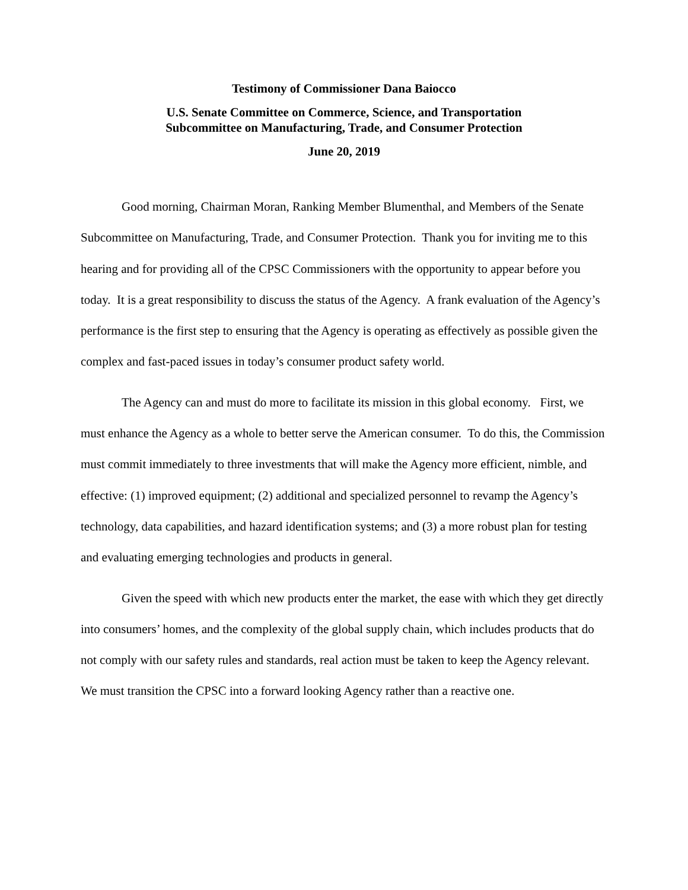Testimony of Commissioner Dana Baiocco
U.S. Senate Committee on Commerce, Science, and Transportation
Subcommittee on Manufacturing, Trade, and Consumer Protection
June 20, 2019
Good morning, Chairman Moran, Ranking Member Blumenthal, and Members of the Senate Subcommittee on Manufacturing, Trade, and Consumer Protection. Thank you for inviting me to this hearing and for providing all of the CPSC Commissioners with the opportunity to appear before you today. It is a great responsibility to discuss the status of the Agency. A frank evaluation of the Agency’s performance is the first step to ensuring that the Agency is operating as effectively as possible given the complex and fast-paced issues in today’s consumer product safety world.
The Agency can and must do more to facilitate its mission in this global economy. First, we must enhance the Agency as a whole to better serve the American consumer. To do this, the Commission must commit immediately to three investments that will make the Agency more efficient, nimble, and effective: (1) improved equipment; (2) additional and specialized personnel to revamp the Agency’s technology, data capabilities, and hazard identification systems; and (3) a more robust plan for testing and evaluating emerging technologies and products in general.
Given the speed with which new products enter the market, the ease with which they get directly into consumers’ homes, and the complexity of the global supply chain, which includes products that do not comply with our safety rules and standards, real action must be taken to keep the Agency relevant. We must transition the CPSC into a forward looking Agency rather than a reactive one.